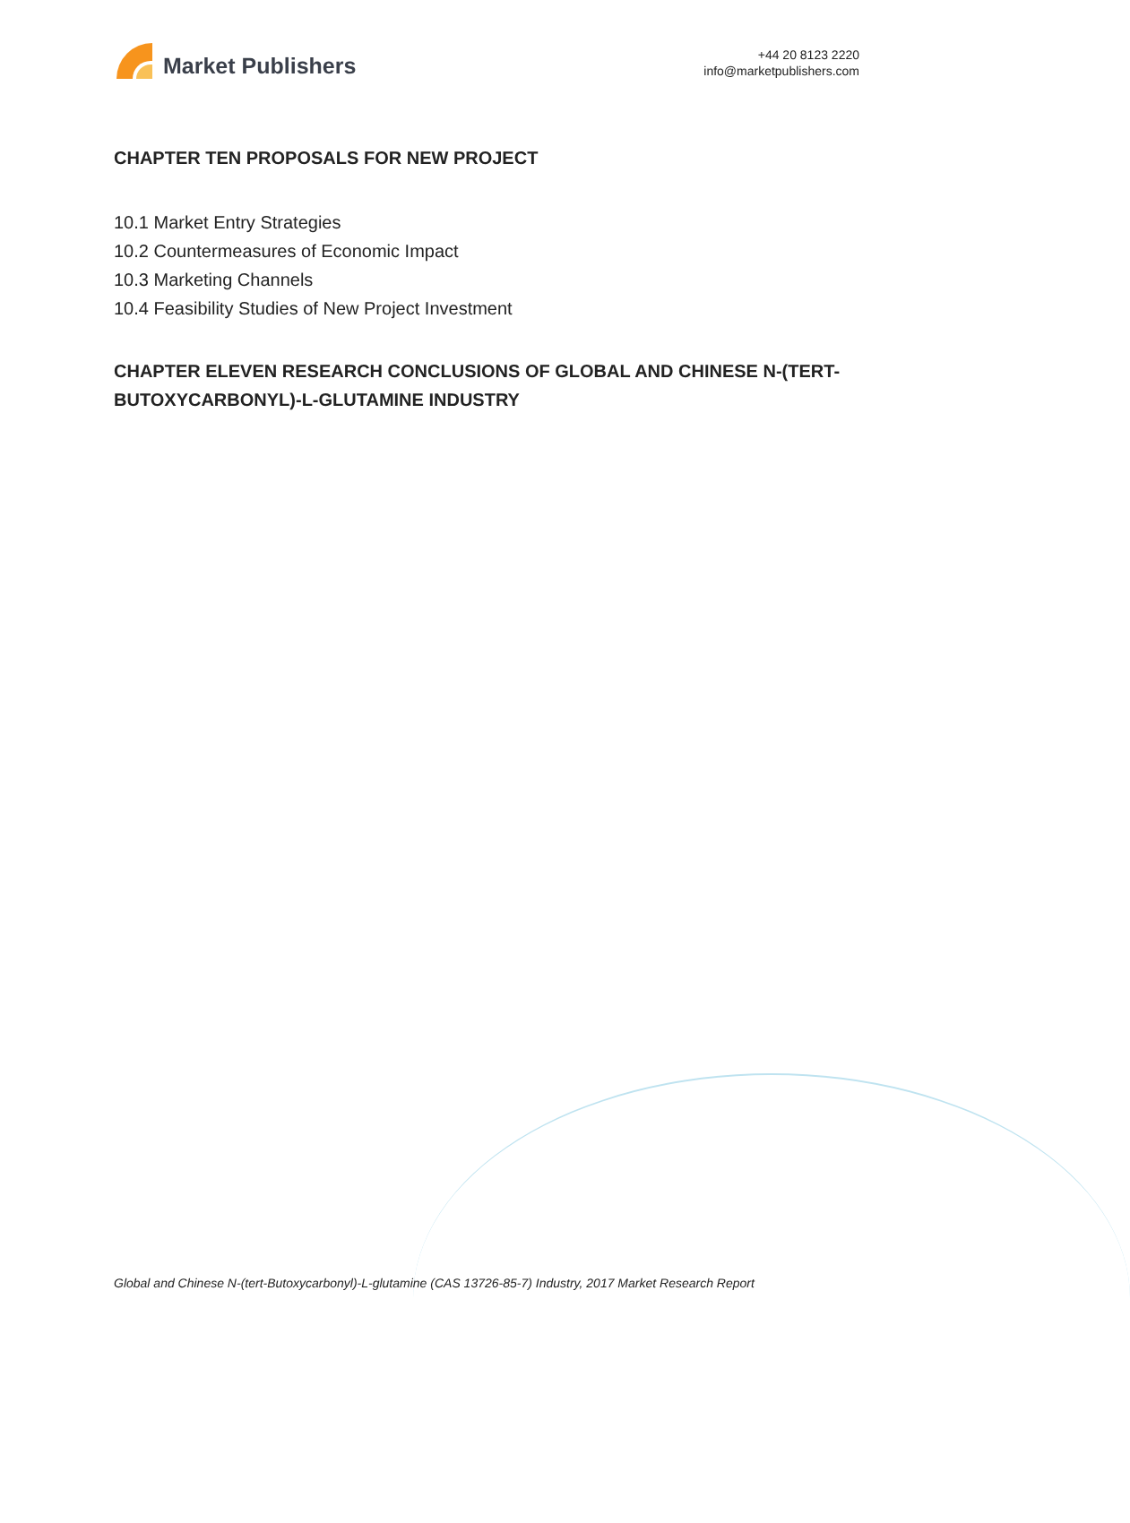Market Publishers
+44 20 8123 2220
info@marketpublishers.com
CHAPTER TEN PROPOSALS FOR NEW PROJECT
10.1 Market Entry Strategies
10.2 Countermeasures of Economic Impact
10.3 Marketing Channels
10.4 Feasibility Studies of New Project Investment
CHAPTER ELEVEN RESEARCH CONCLUSIONS OF GLOBAL AND CHINESE N-(TERT-BUTOXYCARBONYL)-L-GLUTAMINE INDUSTRY
Global and Chinese N-(tert-Butoxycarbonyl)-L-glutamine (CAS 13726-85-7) Industry, 2017 Market Research Report